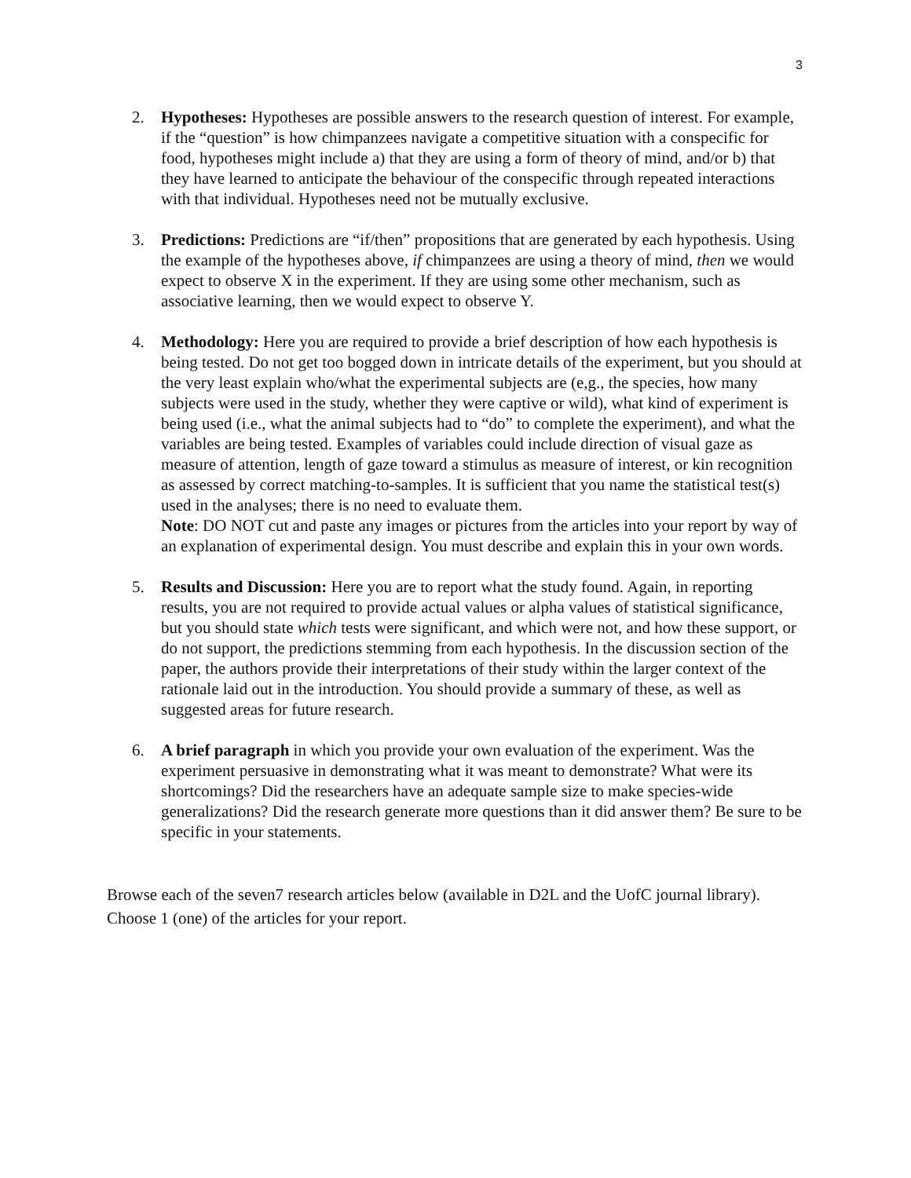3
2. Hypotheses: Hypotheses are possible answers to the research question of interest. For example, if the “question” is how chimpanzees navigate a competitive situation with a conspecific for food, hypotheses might include a) that they are using a form of theory of mind, and/or b) that they have learned to anticipate the behaviour of the conspecific through repeated interactions with that individual. Hypotheses need not be mutually exclusive.
3. Predictions: Predictions are “if/then” propositions that are generated by each hypothesis. Using the example of the hypotheses above, if chimpanzees are using a theory of mind, then we would expect to observe X in the experiment. If they are using some other mechanism, such as associative learning, then we would expect to observe Y.
4. Methodology: Here you are required to provide a brief description of how each hypothesis is being tested. Do not get too bogged down in intricate details of the experiment, but you should at the very least explain who/what the experimental subjects are (e,g., the species, how many subjects were used in the study, whether they were captive or wild), what kind of experiment is being used (i.e., what the animal subjects had to “do” to complete the experiment), and what the variables are being tested. Examples of variables could include direction of visual gaze as measure of attention, length of gaze toward a stimulus as measure of interest, or kin recognition as assessed by correct matching-to-samples. It is sufficient that you name the statistical test(s) used in the analyses; there is no need to evaluate them.
Note: DO NOT cut and paste any images or pictures from the articles into your report by way of an explanation of experimental design. You must describe and explain this in your own words.
5. Results and Discussion: Here you are to report what the study found. Again, in reporting results, you are not required to provide actual values or alpha values of statistical significance, but you should state which tests were significant, and which were not, and how these support, or do not support, the predictions stemming from each hypothesis. In the discussion section of the paper, the authors provide their interpretations of their study within the larger context of the rationale laid out in the introduction. You should provide a summary of these, as well as suggested areas for future research.
6. A brief paragraph in which you provide your own evaluation of the experiment. Was the experiment persuasive in demonstrating what it was meant to demonstrate? What were its shortcomings? Did the researchers have an adequate sample size to make species-wide generalizations? Did the research generate more questions than it did answer them? Be sure to be specific in your statements.
Browse each of the seven7 research articles below (available in D2L and the UofC journal library). Choose 1 (one) of the articles for your report.